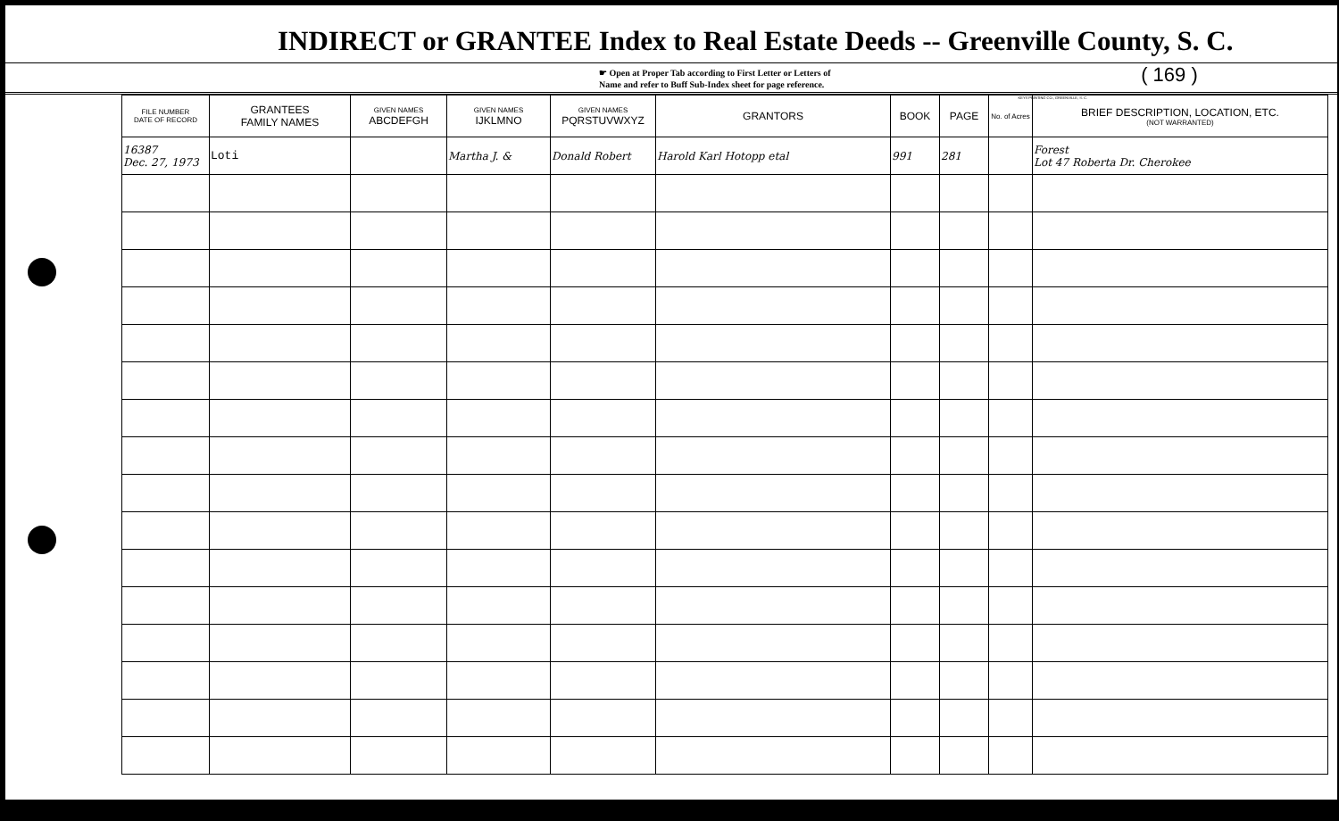INDIRECT or GRANTEE Index to Real Estate Deeds -- Greenville County, S. C.
☛ Open at Proper Tab according to First Letter or Letters of
Name and refer to Buff Sub-Index sheet for page reference.
KEYS PRINTING CO., GREENVILLE, S. C.
( 169 )
| FILE NUMBER DATE OF RECORD | GRANTEES FAMILY NAMES | GIVEN NAMES ABCDEFGH | GIVEN NAMES IJKLMNO | GIVEN NAMES PQRSTUVWXYZ | GRANTORS | BOOK | PAGE | No. of Acres | BRIEF DESCRIPTION, LOCATION, ETC. (NOT WARRANTED) |
| --- | --- | --- | --- | --- | --- | --- | --- | --- | --- |
| 16387 Dec. 27, 1973 | Loti | | Martha J. & | Donald Robert | Harold Karl Hotopp etal | 991 | 281 | | Forest Lot 47 Roberta Dr. Cherokee |